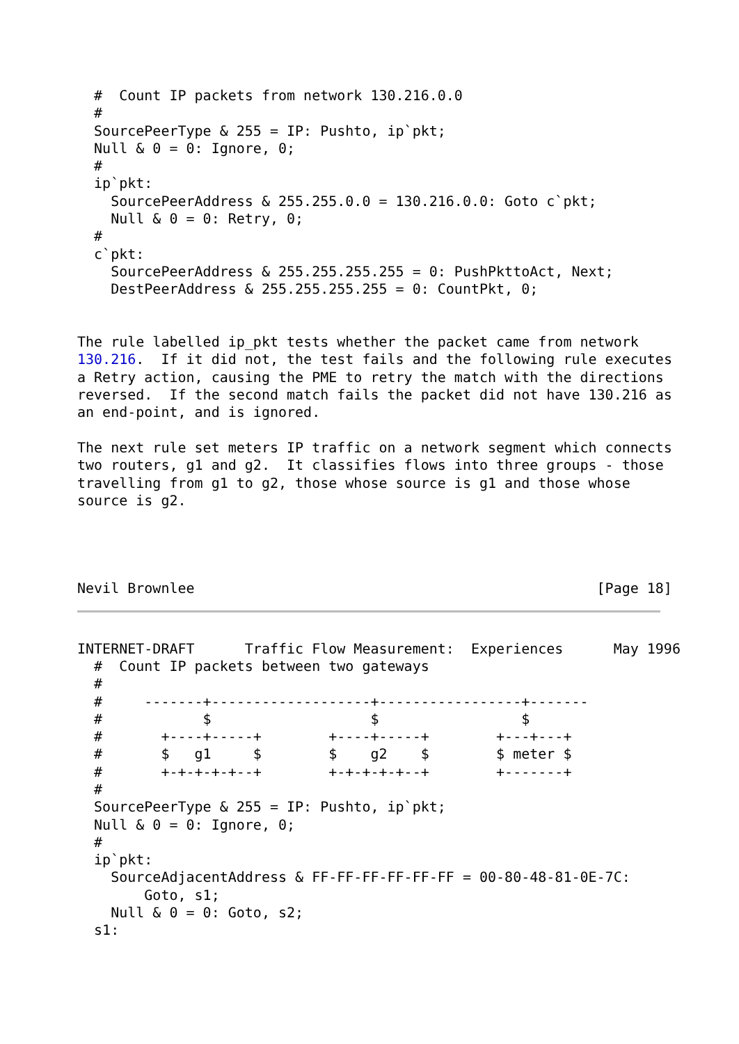#  Count IP packets from network 130.216.0.0
  #
  SourcePeerType & 255 = IP: Pushto, ip`pkt;
  Null & 0 = 0: Ignore, 0;
  #
  ip`pkt:
    SourcePeerAddress & 255.255.0.0 = 130.216.0.0: Goto c`pkt;
    Null & 0 = 0: Retry, 0;
  #
  c`pkt:
    SourcePeerAddress & 255.255.255.255 = 0: PushPkttoAct, Next;
    DestPeerAddress & 255.255.255.255 = 0: CountPkt, 0;


The rule labelled ip_pkt tests whether the packet came from network
130.216.  If it did not, the test fails and the following rule executes
a Retry action, causing the PME to retry the match with the directions
reversed.  If the second match fails the packet did not have 130.216 as
an end-point, and is ignored.

The next rule set meters IP traffic on a network segment which connects
two routers, g1 and g2.  It classifies flows into three groups - those
travelling from g1 to g2, those whose source is g1 and those whose
source is g2.




Nevil Brownlee                                                [Page 18]
INTERNET-DRAFT      Traffic Flow Measurement:  Experiences      May 1996
  #  Count IP packets between two gateways
  #
  #     -------+-------------------+-----------------+-------
  #            $                   $                 $
  #       +----+-----+        +----+-----+        +---+---+
  #       $   g1     $        $    g2    $        $ meter $
  #       +-+-+-+-+--+        +-+-+-+-+--+        +-------+
  #
  SourcePeerType & 255 = IP: Pushto, ip`pkt;
  Null & 0 = 0: Ignore, 0;
  #
  ip`pkt:
    SourceAdjacentAddress & FF-FF-FF-FF-FF-FF = 00-80-48-81-0E-7C:
        Goto, s1;
    Null & 0 = 0: Goto, s2;
  s1: